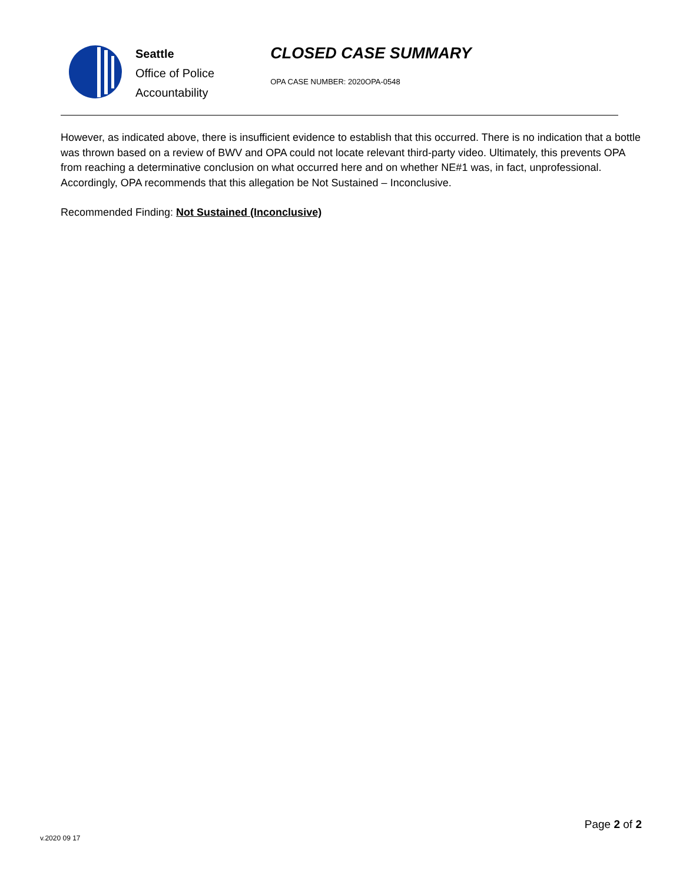Seattle
Office of Police
Accountability
CLOSED CASE SUMMARY
OPA CASE NUMBER: 2020OPA-0548
However, as indicated above, there is insufficient evidence to establish that this occurred. There is no indication that a bottle was thrown based on a review of BWV and OPA could not locate relevant third-party video. Ultimately, this prevents OPA from reaching a determinative conclusion on what occurred here and on whether NE#1 was, in fact, unprofessional. Accordingly, OPA recommends that this allegation be Not Sustained – Inconclusive.
Recommended Finding: Not Sustained (Inconclusive)
Page 2 of 2
v.2020 09 17